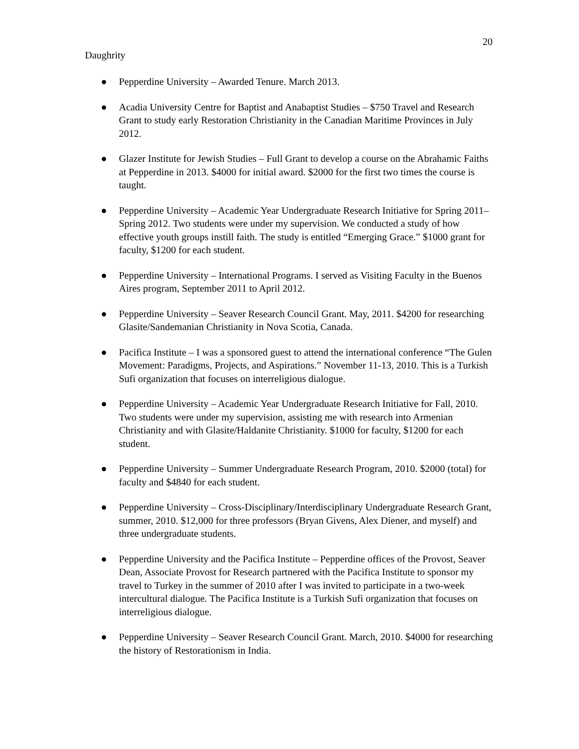20
Daughrity
● Pepperdine University – Awarded Tenure. March 2013.
● Acadia University Centre for Baptist and Anabaptist Studies – $750 Travel and Research Grant to study early Restoration Christianity in the Canadian Maritime Provinces in July 2012.
● Glazer Institute for Jewish Studies – Full Grant to develop a course on the Abrahamic Faiths at Pepperdine in 2013. $4000 for initial award. $2000 for the first two times the course is taught.
● Pepperdine University – Academic Year Undergraduate Research Initiative for Spring 2011–Spring 2012. Two students were under my supervision. We conducted a study of how effective youth groups instill faith. The study is entitled “Emerging Grace.” $1000 grant for faculty, $1200 for each student.
● Pepperdine University – International Programs. I served as Visiting Faculty in the Buenos Aires program, September 2011 to April 2012.
● Pepperdine University – Seaver Research Council Grant. May, 2011. $4200 for researching Glasite/Sandemanian Christianity in Nova Scotia, Canada.
● Pacifica Institute – I was a sponsored guest to attend the international conference “The Gulen Movement: Paradigms, Projects, and Aspirations.” November 11-13, 2010. This is a Turkish Sufi organization that focuses on interreligious dialogue.
● Pepperdine University – Academic Year Undergraduate Research Initiative for Fall, 2010. Two students were under my supervision, assisting me with research into Armenian Christianity and with Glasite/Haldanite Christianity. $1000 for faculty, $1200 for each student.
● Pepperdine University – Summer Undergraduate Research Program, 2010. $2000 (total) for faculty and $4840 for each student.
● Pepperdine University – Cross-Disciplinary/Interdisciplinary Undergraduate Research Grant, summer, 2010. $12,000 for three professors (Bryan Givens, Alex Diener, and myself) and three undergraduate students.
● Pepperdine University and the Pacifica Institute – Pepperdine offices of the Provost, Seaver Dean, Associate Provost for Research partnered with the Pacifica Institute to sponsor my travel to Turkey in the summer of 2010 after I was invited to participate in a two-week intercultural dialogue. The Pacifica Institute is a Turkish Sufi organization that focuses on interreligious dialogue.
● Pepperdine University – Seaver Research Council Grant. March, 2010. $4000 for researching the history of Restorationism in India.